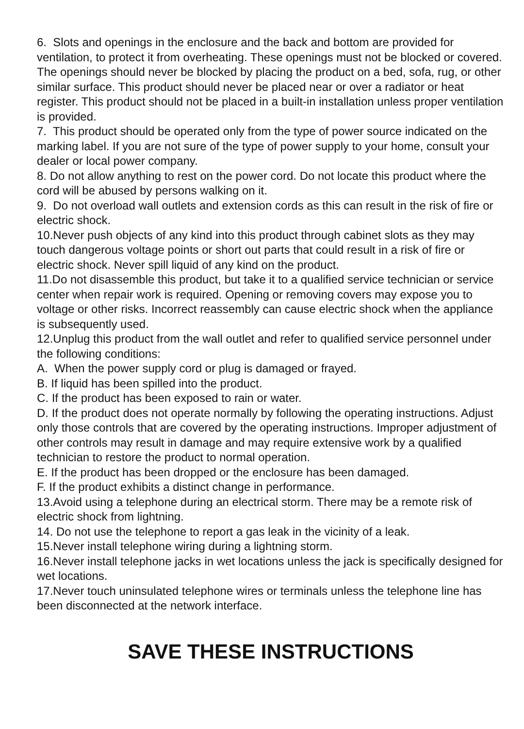6. Slots and openings in the enclosure and the back and bottom are provided for ventilation, to protect it from overheating. These openings must not be blocked or covered. The openings should never be blocked by placing the product on a bed, sofa, rug, or other similar surface. This product should never be placed near or over a radiator or heat register. This product should not be placed in a built-in installation unless proper ventilation is provided.
7. This product should be operated only from the type of power source indicated on the marking label. If you are not sure of the type of power supply to your home, consult your dealer or local power company.
8. Do not allow anything to rest on the power cord. Do not locate this product where the cord will be abused by persons walking on it.
9. Do not overload wall outlets and extension cords as this can result in the risk of fire or electric shock.
10.Never push objects of any kind into this product through cabinet slots as they may touch dangerous voltage points or short out parts that could result in a risk of fire or electric shock. Never spill liquid of any kind on the product.
11.Do not disassemble this product, but take it to a qualified service technician or service center when repair work is required. Opening or removing covers may expose you to voltage or other risks. Incorrect reassembly can cause electric shock when the appliance is subsequently used.
12.Unplug this product from the wall outlet and refer to qualified service personnel under the following conditions:
A. When the power supply cord or plug is damaged or frayed.
B. If liquid has been spilled into the product.
C. If the product has been exposed to rain or water.
D. If the product does not operate normally by following the operating instructions. Adjust only those controls that are covered by the operating instructions. Improper adjustment of other controls may result in damage and may require extensive work by a qualified technician to restore the product to normal operation.
E. If the product has been dropped or the enclosure has been damaged.
F. If the product exhibits a distinct change in performance.
13.Avoid using a telephone during an electrical storm. There may be a remote risk of electric shock from lightning.
14. Do not use the telephone to report a gas leak in the vicinity of a leak.
15.Never install telephone wiring during a lightning storm.
16.Never install telephone jacks in wet locations unless the jack is specifically designed for wet locations.
17.Never touch uninsulated telephone wires or terminals unless the telephone line has been disconnected at the network interface.
SAVE THESE INSTRUCTIONS